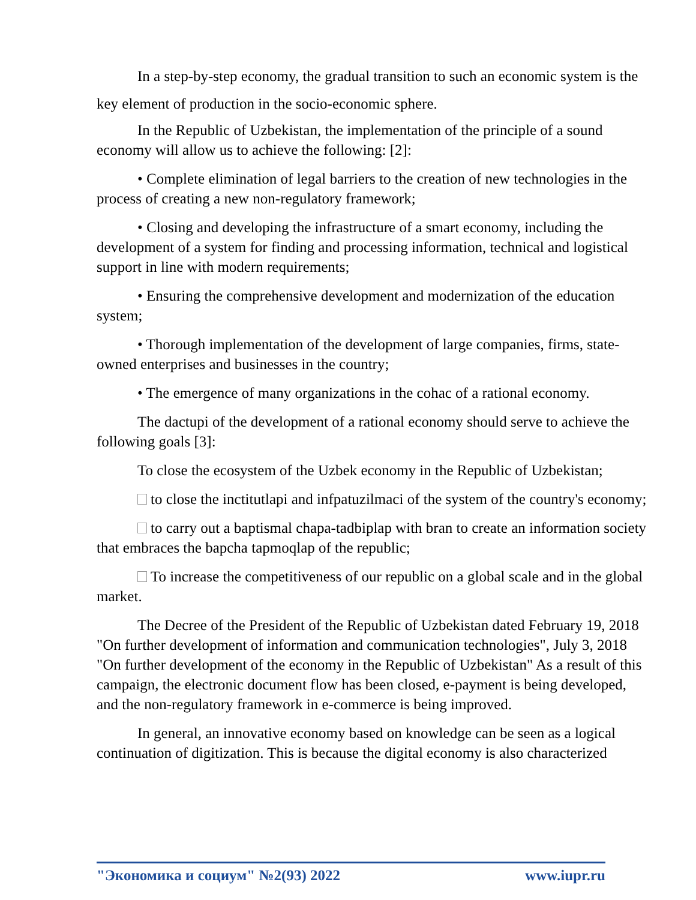In a step-by-step economy, the gradual transition to such an economic system is the key element of production in the socio-economic sphere.
In the Republic of Uzbekistan, the implementation of the principle of a sound economy will allow us to achieve the following: [2]:
• Complete elimination of legal barriers to the creation of new technologies in the process of creating a new non-regulatory framework;
• Closing and developing the infrastructure of a smart economy, including the development of a system for finding and processing information, technical and logistical support in line with modern requirements;
• Ensuring the comprehensive development and modernization of the education system;
• Thorough implementation of the development of large companies, firms, state-owned enterprises and businesses in the country;
• The emergence of many organizations in the cohac of a rational economy.
The dactupi of the development of a rational economy should serve to achieve the following goals [3]:
To close the ecosystem of the Uzbek economy in the Republic of Uzbekistan;
to close the inctitutlapi and infpatuzilmaci of the system of the country's economy;
to carry out a baptismal chapa-tadbiplap with bran to create an information society that embraces the bapcha tapmoqlap of the republic;
To increase the competitiveness of our republic on a global scale and in the global market.
The Decree of the President of the Republic of Uzbekistan dated February 19, 2018 "On further development of information and communication technologies", July 3, 2018 "On further development of the economy in the Republic of Uzbekistan" As a result of this campaign, the electronic document flow has been closed, e-payment is being developed, and the non-regulatory framework in e-commerce is being improved.
In general, an innovative economy based on knowledge can be seen as a logical continuation of digitization. This is because the digital economy is also characterized
"Экономика и социум" №2(93) 2022 www.iupr.ru